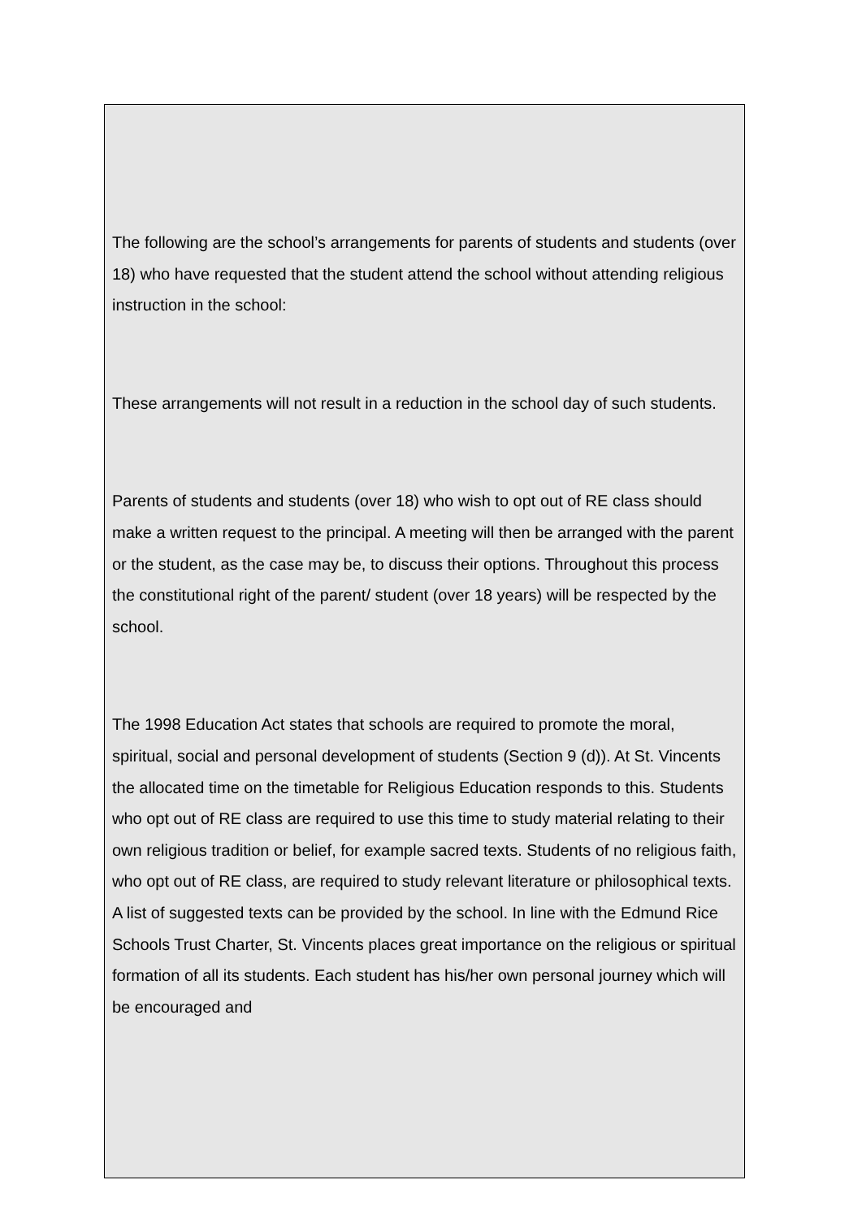The following are the school’s arrangements for parents of students and students (over 18) who have requested that the student attend the school without attending religious instruction in the school:
These arrangements will not result in a reduction in the school day of such students.
Parents of students and students (over 18) who wish to opt out of RE class should make a written request to the principal. A meeting will then be arranged with the parent or the student, as the case may be, to discuss their options. Throughout this process the constitutional right of the parent/ student (over 18 years) will be respected by the school.
The 1998 Education Act states that schools are required to promote the moral, spiritual, social and personal development of students (Section 9 (d)). At St. Vincents the allocated time on the timetable for Religious Education responds to this. Students who opt out of RE class are required to use this time to study material relating to their own religious tradition or belief, for example sacred texts. Students of no religious faith, who opt out of RE class, are required to study relevant literature or philosophical texts. A list of suggested texts can be provided by the school. In line with the Edmund Rice Schools Trust Charter, St. Vincents places great importance on the religious or spiritual formation of all its students. Each student has his/her own personal journey which will be encouraged and